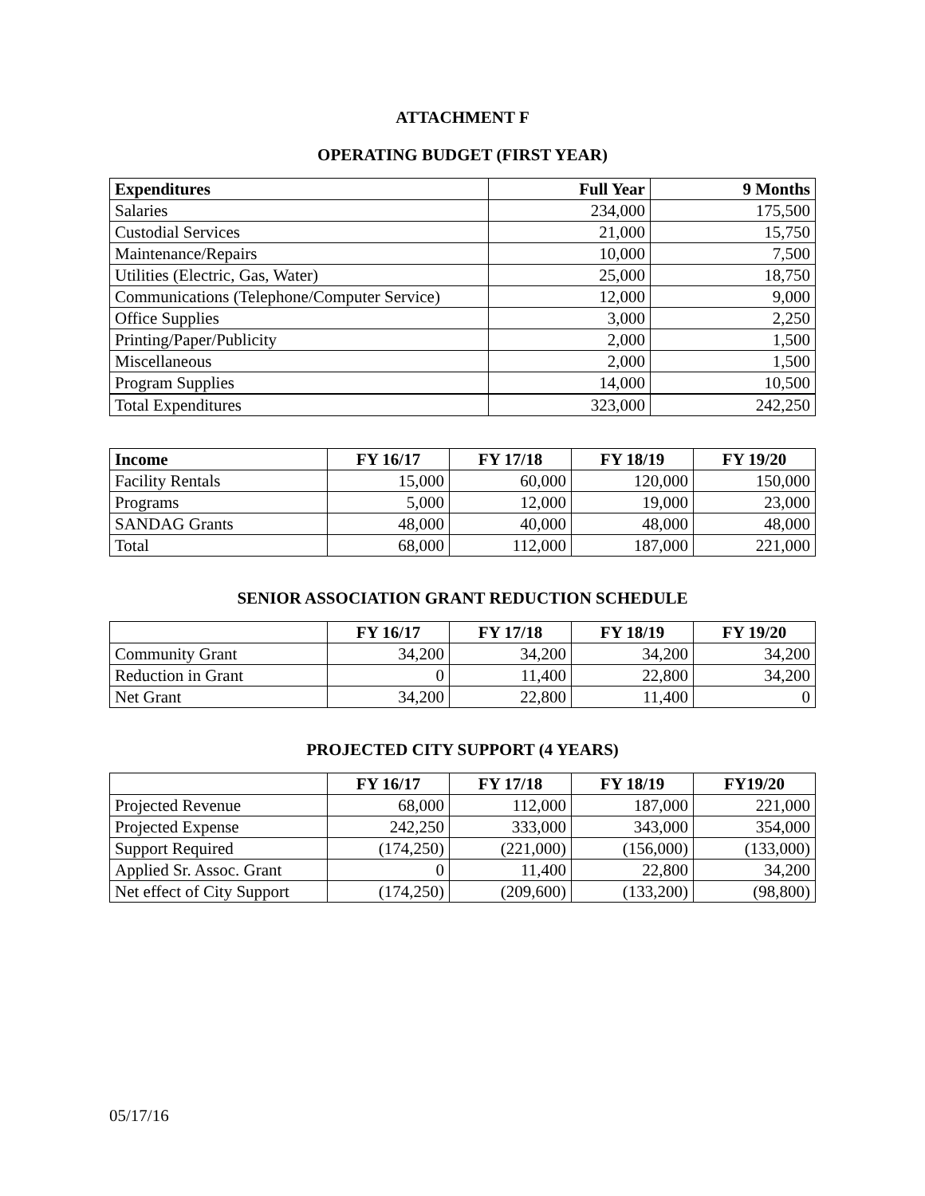ATTACHMENT F
OPERATING BUDGET (FIRST YEAR)
| Expenditures | Full Year | 9 Months |
| --- | --- | --- |
| Salaries | 234,000 | 175,500 |
| Custodial Services | 21,000 | 15,750 |
| Maintenance/Repairs | 10,000 | 7,500 |
| Utilities (Electric, Gas, Water) | 25,000 | 18,750 |
| Communications (Telephone/Computer Service) | 12,000 | 9,000 |
| Office Supplies | 3,000 | 2,250 |
| Printing/Paper/Publicity | 2,000 | 1,500 |
| Miscellaneous | 2,000 | 1,500 |
| Program Supplies | 14,000 | 10,500 |
| Total Expenditures | 323,000 | 242,250 |
| Income | FY 16/17 | FY 17/18 | FY 18/19 | FY 19/20 |
| --- | --- | --- | --- | --- |
| Facility Rentals | 15,000 | 60,000 | 120,000 | 150,000 |
| Programs | 5,000 | 12,000 | 19,000 | 23,000 |
| SANDAG Grants | 48,000 | 40,000 | 48,000 | 48,000 |
| Total | 68,000 | 112,000 | 187,000 | 221,000 |
SENIOR ASSOCIATION GRANT REDUCTION SCHEDULE
| | FY 16/17 | FY 17/18 | FY 18/19 | FY 19/20 |
| --- | --- | --- | --- | --- |
| Community Grant | 34,200 | 34,200 | 34,200 | 34,200 |
| Reduction in Grant | 0 | 11,400 | 22,800 | 34,200 |
| Net Grant | 34,200 | 22,800 | 11,400 | 0 |
PROJECTED CITY SUPPORT (4 YEARS)
| | FY 16/17 | FY 17/18 | FY 18/19 | FY19/20 |
| --- | --- | --- | --- | --- |
| Projected Revenue | 68,000 | 112,000 | 187,000 | 221,000 |
| Projected Expense | 242,250 | 333,000 | 343,000 | 354,000 |
| Support Required | (174,250) | (221,000) | (156,000) | (133,000) |
| Applied Sr. Assoc. Grant | 0 | 11,400 | 22,800 | 34,200 |
| Net effect of City Support | (174,250) | (209,600) | (133,200) | (98,800) |
05/17/16